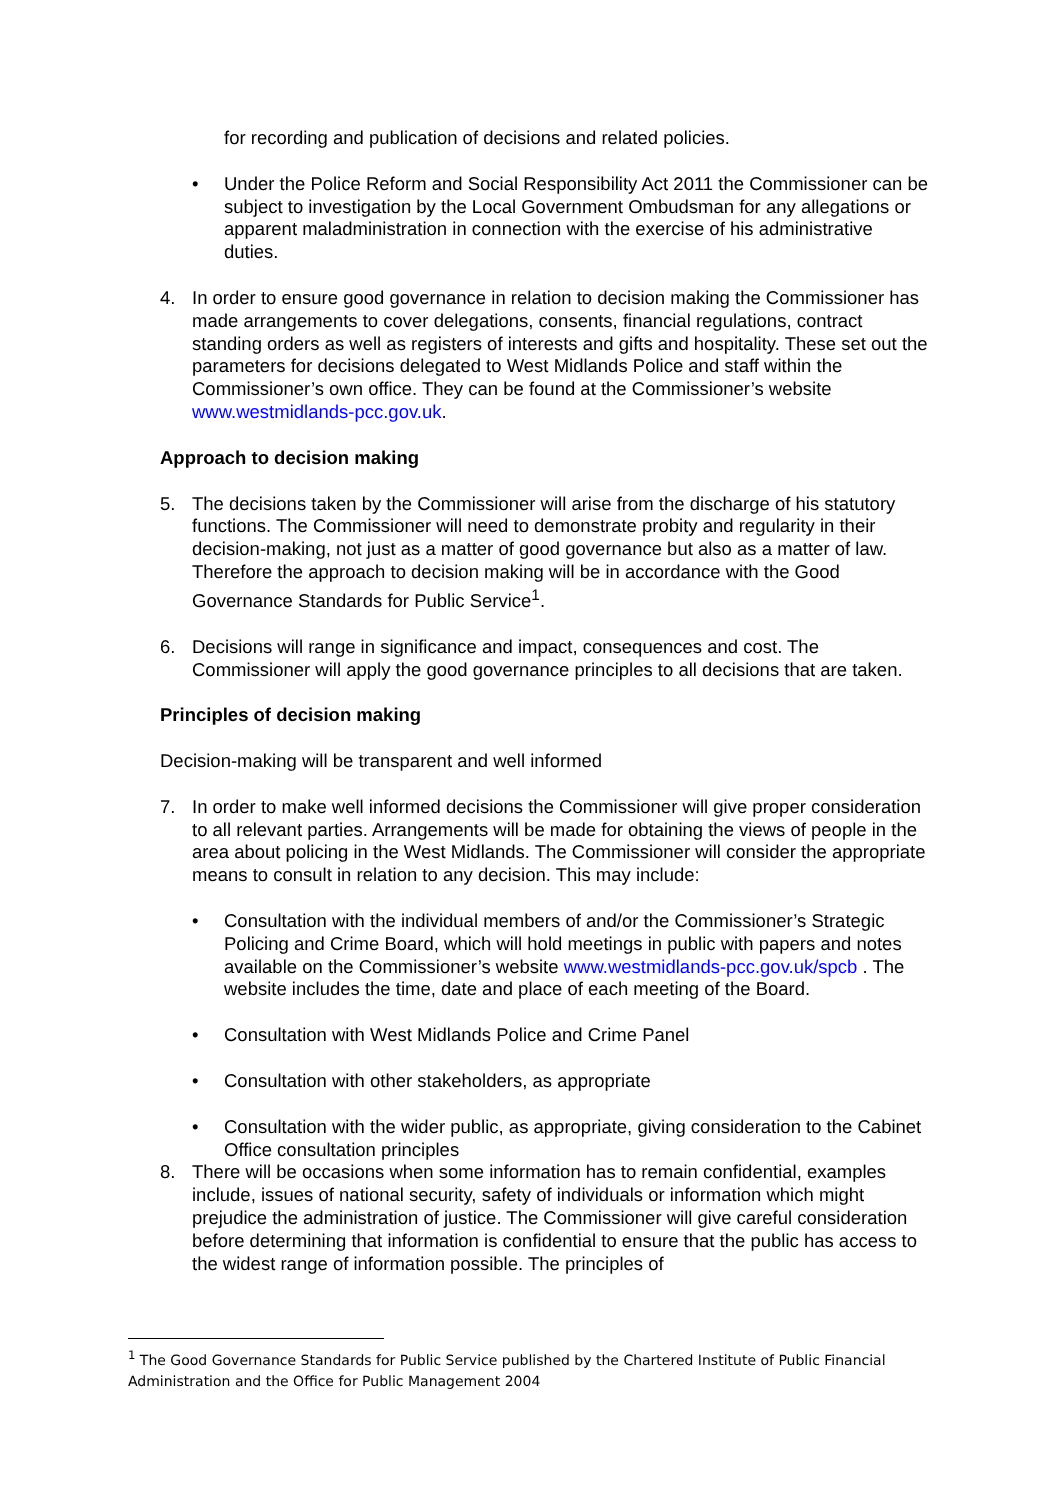for recording and publication of decisions and related policies.
• Under the Police Reform and Social Responsibility Act 2011 the Commissioner can be subject to investigation by the Local Government Ombudsman for any allegations or apparent maladministration in connection with the exercise of his administrative duties.
4. In order to ensure good governance in relation to decision making the Commissioner has made arrangements to cover delegations, consents, financial regulations, contract standing orders as well as registers of interests and gifts and hospitality. These set out the parameters for decisions delegated to West Midlands Police and staff within the Commissioner’s own office. They can be found at the Commissioner’s website www.westmidlands-pcc.gov.uk.
Approach to decision making
5. The decisions taken by the Commissioner will arise from the discharge of his statutory functions. The Commissioner will need to demonstrate probity and regularity in their decision-making, not just as a matter of good governance but also as a matter of law. Therefore the approach to decision making will be in accordance with the Good Governance Standards for Public Service<sup>1</sup>.
6. Decisions will range in significance and impact, consequences and cost. The Commissioner will apply the good governance principles to all decisions that are taken.
Principles of decision making
Decision-making will be transparent and well informed
7. In order to make well informed decisions the Commissioner will give proper consideration to all relevant parties. Arrangements will be made for obtaining the views of people in the area about policing in the West Midlands. The Commissioner will consider the appropriate means to consult in relation to any decision. This may include:
• Consultation with the individual members of and/or the Commissioner’s Strategic Policing and Crime Board, which will hold meetings in public with papers and notes available on the Commissioner’s website www.westmidlands-pcc.gov.uk/spcb . The website includes the time, date and place of each meeting of the Board.
• Consultation with West Midlands Police and Crime Panel
• Consultation with other stakeholders, as appropriate
• Consultation with the wider public, as appropriate, giving consideration to the Cabinet Office consultation principles
8. There will be occasions when some information has to remain confidential, examples include, issues of national security, safety of individuals or information which might prejudice the administration of justice. The Commissioner will give careful consideration before determining that information is confidential to ensure that the public has access to the widest range of information possible. The principles of
<sup>1</sup> The Good Governance Standards for Public Service published by the Chartered Institute of Public Financial Administration and the Office for Public Management 2004